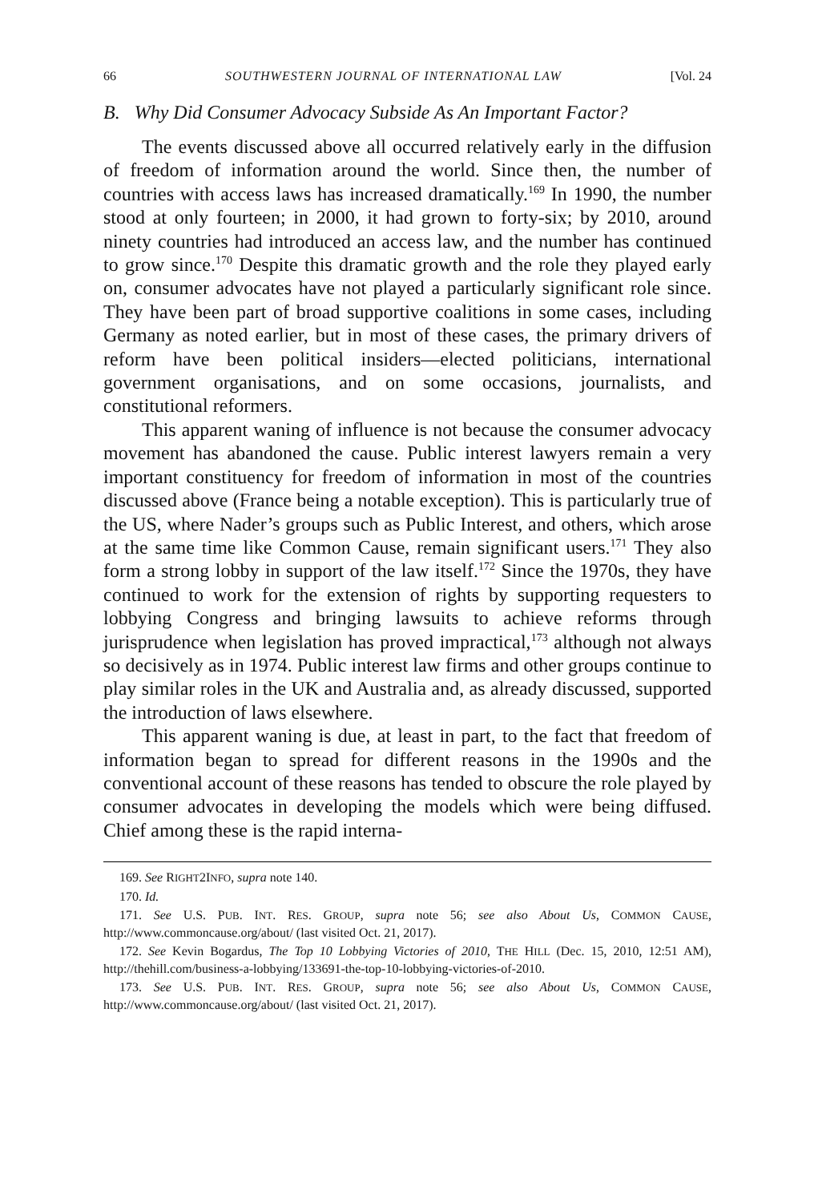66 SOUTHWESTERN JOURNAL OF INTERNATIONAL LAW [Vol. 24
B. Why Did Consumer Advocacy Subside As An Important Factor?
The events discussed above all occurred relatively early in the diffusion of freedom of information around the world. Since then, the number of countries with access laws has increased dramatically.<sup>169</sup> In 1990, the number stood at only fourteen; in 2000, it had grown to forty-six; by 2010, around ninety countries had introduced an access law, and the number has continued to grow since.<sup>170</sup> Despite this dramatic growth and the role they played early on, consumer advocates have not played a particularly significant role since. They have been part of broad supportive coalitions in some cases, including Germany as noted earlier, but in most of these cases, the primary drivers of reform have been political insiders—elected politicians, international government organisations, and on some occasions, journalists, and constitutional reformers.
This apparent waning of influence is not because the consumer advocacy movement has abandoned the cause. Public interest lawyers remain a very important constituency for freedom of information in most of the countries discussed above (France being a notable exception). This is particularly true of the US, where Nader’s groups such as Public Interest, and others, which arose at the same time like Common Cause, remain significant users.<sup>171</sup> They also form a strong lobby in support of the law itself.<sup>172</sup> Since the 1970s, they have continued to work for the extension of rights by supporting requesters to lobbying Congress and bringing lawsuits to achieve reforms through jurisprudence when legislation has proved impractical,<sup>173</sup> although not always so decisively as in 1974. Public interest law firms and other groups continue to play similar roles in the UK and Australia and, as already discussed, supported the introduction of laws elsewhere.
This apparent waning is due, at least in part, to the fact that freedom of information began to spread for different reasons in the 1990s and the conventional account of these reasons has tended to obscure the role played by consumer advocates in developing the models which were being diffused. Chief among these is the rapid interna-
169. See RIGHT2INFO, supra note 140.
170. Id.
171. See U.S. PUB. INT. RES. GROUP, supra note 56; see also About Us, COMMON CAUSE, http://www.commoncause.org/about/ (last visited Oct. 21, 2017).
172. See Kevin Bogardus, The Top 10 Lobbying Victories of 2010, THE HILL (Dec. 15, 2010, 12:51 AM), http://thehill.com/business-a-lobbying/133691-the-top-10-lobbying-victories-of-2010.
173. See U.S. PUB. INT. RES. GROUP, supra note 56; see also About Us, COMMON CAUSE, http://www.commoncause.org/about/ (last visited Oct. 21, 2017).